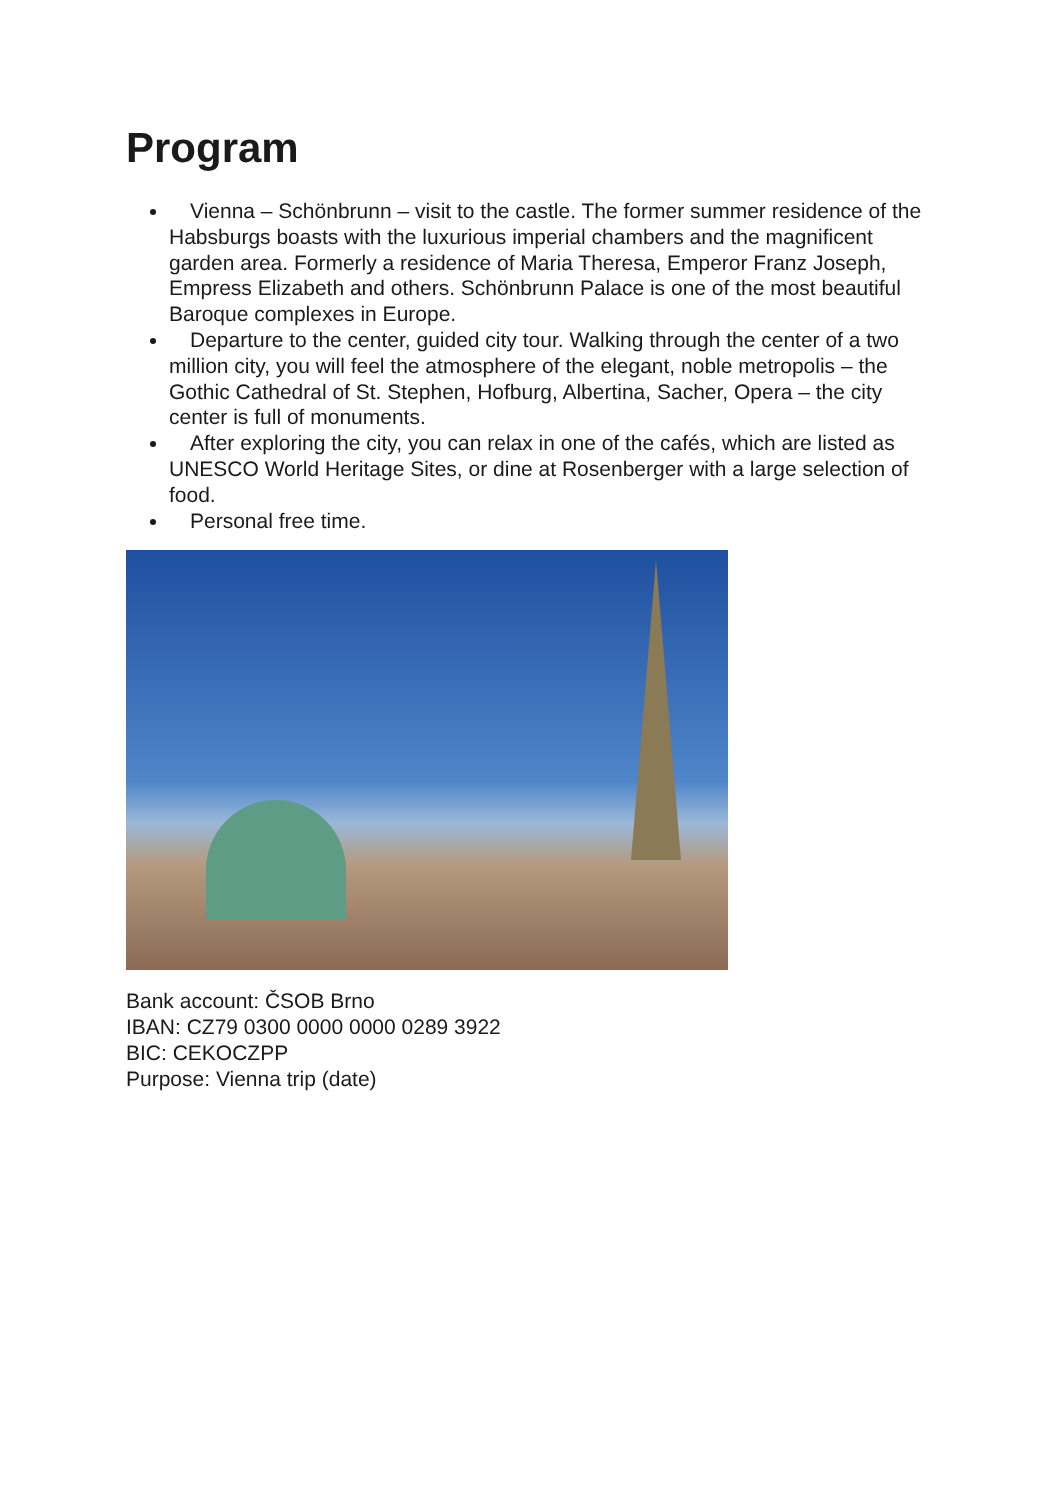Program
Vienna – Schönbrunn – visit to the castle. The former summer residence of the Habsburgs boasts with the luxurious imperial chambers and the magnificent garden area. Formerly a residence of Maria Theresa, Emperor Franz Joseph, Empress Elizabeth and others. Schönbrunn Palace is one of the most beautiful Baroque complexes in Europe.
Departure to the center, guided city tour. Walking through the center of a two million city, you will feel the atmosphere of the elegant, noble metropolis – the Gothic Cathedral of St. Stephen, Hofburg, Albertina, Sacher, Opera – the city center is full of monuments.
After exploring the city, you can relax in one of the cafés, which are listed as UNESCO World Heritage Sites, or dine at Rosenberger with a large selection of food.
Personal free time.
Bank account: ČSOB Brno
IBAN: CZ79 0300 0000 0000 0289 3922
BIC: CEKOCZPP
Purpose: Vienna trip (date)